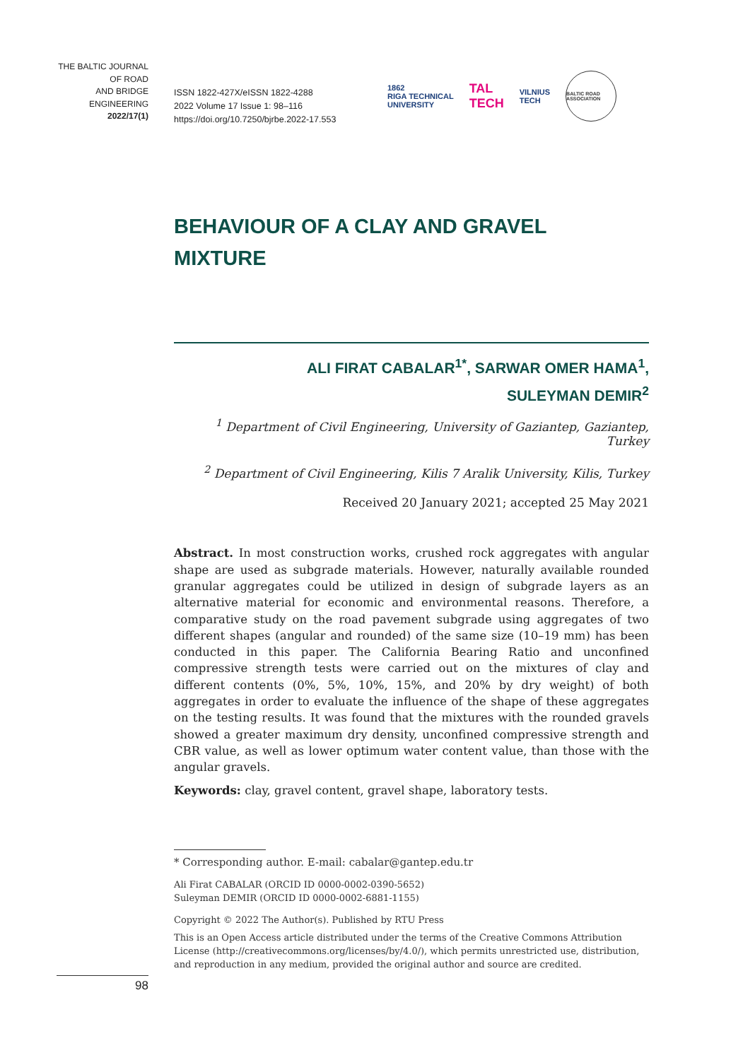THE BALTIC JOURNAL
OF ROAD
AND BRIDGE
ENGINEERING
2022/17(1)
ISSN 1822-427X/eISSN 1822-4288
2022 Volume 17 Issue 1: 98–116
https://doi.org/10.7250/bjrbe.2022-17.553
1862
RIGA TECHNICAL
UNIVERSITY TAL
TECH VILNIUS
TECH BALTIC ROAD ASSOCIATION
BEHAVIOUR OF A CLAY AND GRAVEL
MIXTURE
ALI FIRAT CABALAR<sup>1*</sup>, SARWAR OMER HAMA<sup>1</sup>,
SULEYMAN DEMIR<sup>2</sup>
<sup>1</sup> Department of Civil Engineering, University of Gaziantep, Gaziantep, Turkey
<sup>2</sup> Department of Civil Engineering, Kilis 7 Aralik University, Kilis, Turkey
Received 20 January 2021; accepted 25 May 2021
Abstract. In most construction works, crushed rock aggregates with angular shape are used as subgrade materials. However, naturally available rounded granular aggregates could be utilized in design of subgrade layers as an alternative material for economic and environmental reasons. Therefore, a comparative study on the road pavement subgrade using aggregates of two different shapes (angular and rounded) of the same size (10–19 mm) has been conducted in this paper. The California Bearing Ratio and unconfined compressive strength tests were carried out on the mixtures of clay and different contents (0%, 5%, 10%, 15%, and 20% by dry weight) of both aggregates in order to evaluate the influence of the shape of these aggregates on the testing results. It was found that the mixtures with the rounded gravels showed a greater maximum dry density, unconfined compressive strength and CBR value, as well as lower optimum water content value, than those with the angular gravels.
Keywords: clay, gravel content, gravel shape, laboratory tests.
* Corresponding author. E-mail: cabalar@gantep.edu.tr
Ali Firat CABALAR (ORCID ID 0000-0002-0390-5652)
Suleyman DEMIR (ORCID ID 0000-0002-6881-1155)
Copyright © 2022 The Author(s). Published by RTU Press
This is an Open Access article distributed under the terms of the Creative Commons Attribution License (http://creativecommons.org/licenses/by/4.0/), which permits unrestricted use, distribution, and reproduction in any medium, provided the original author and source are credited.
98